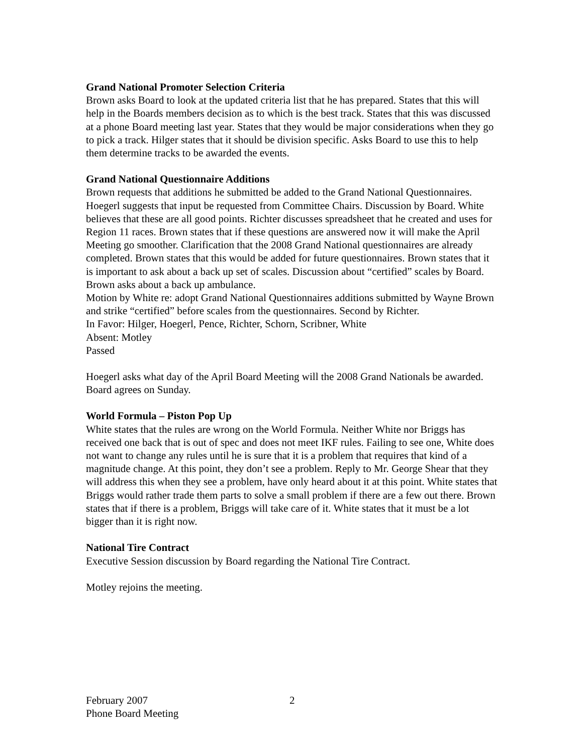Grand National Promoter Selection Criteria
Brown asks Board to look at the updated criteria list that he has prepared. States that this will help in the Boards members decision as to which is the best track. States that this was discussed at a phone Board meeting last year. States that they would be major considerations when they go to pick a track. Hilger states that it should be division specific. Asks Board to use this to help them determine tracks to be awarded the events.
Grand National Questionnaire Additions
Brown requests that additions he submitted be added to the Grand National Questionnaires. Hoegerl suggests that input be requested from Committee Chairs. Discussion by Board. White believes that these are all good points. Richter discusses spreadsheet that he created and uses for Region 11 races. Brown states that if these questions are answered now it will make the April Meeting go smoother. Clarification that the 2008 Grand National questionnaires are already completed. Brown states that this would be added for future questionnaires. Brown states that it is important to ask about a back up set of scales. Discussion about “certified” scales by Board. Brown asks about a back up ambulance.
Motion by White re: adopt Grand National Questionnaires additions submitted by Wayne Brown and strike “certified” before scales from the questionnaires. Second by Richter.
In Favor: Hilger, Hoegerl, Pence, Richter, Schorn, Scribner, White
Absent: Motley
Passed
Hoegerl asks what day of the April Board Meeting will the 2008 Grand Nationals be awarded. Board agrees on Sunday.
World Formula – Piston Pop Up
White states that the rules are wrong on the World Formula. Neither White nor Briggs has received one back that is out of spec and does not meet IKF rules. Failing to see one, White does not want to change any rules until he is sure that it is a problem that requires that kind of a magnitude change. At this point, they don’t see a problem. Reply to Mr. George Shear that they will address this when they see a problem, have only heard about it at this point. White states that Briggs would rather trade them parts to solve a small problem if there are a few out there. Brown states that if there is a problem, Briggs will take care of it. White states that it must be a lot bigger than it is right now.
National Tire Contract
Executive Session discussion by Board regarding the National Tire Contract.
Motley rejoins the meeting.
February 2007
Phone Board Meeting
2